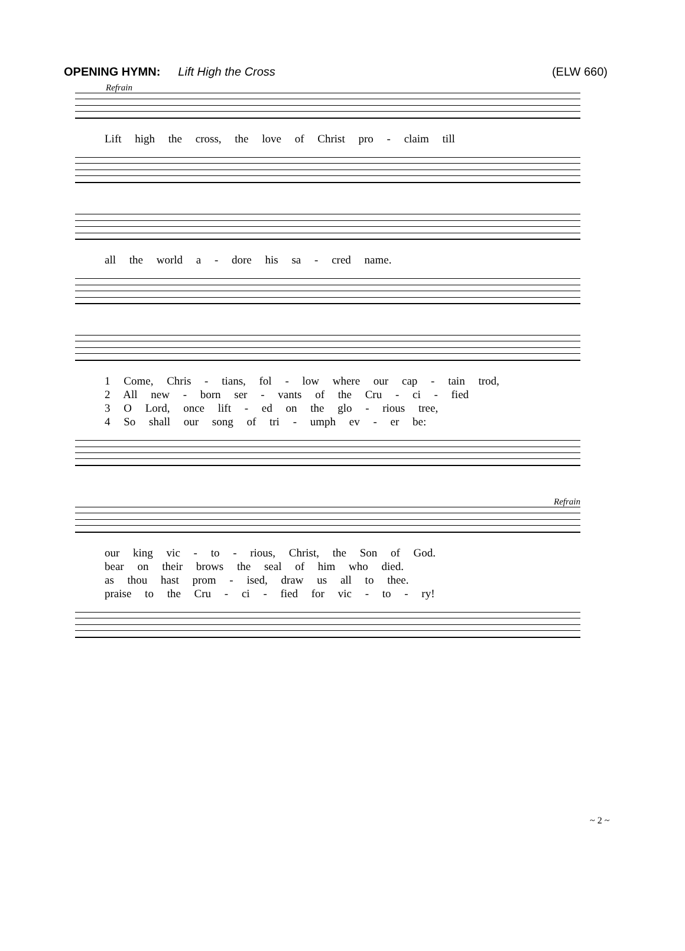OPENING HYMN: Lift High the Cross (ELW 660)
Refrain
Lift high the cross, the love of Christ pro - claim till
all the world a - dore his sa - cred name.
1 Come, Chris - tians, fol - low where our cap - tain trod,
2 All new - born ser - vants of the Cru - ci - fied
3 O Lord, once lift - ed on the glo - rious tree,
4 So shall our song of tri - umph ev - er be:
Refrain
our king vic - to - rious, Christ, the Son of God.
bear on their brows the seal of him who died.
as thou hast prom - ised, draw us all to thee.
praise to the Cru - ci - fied for vic - to - ry!
~ 2 ~